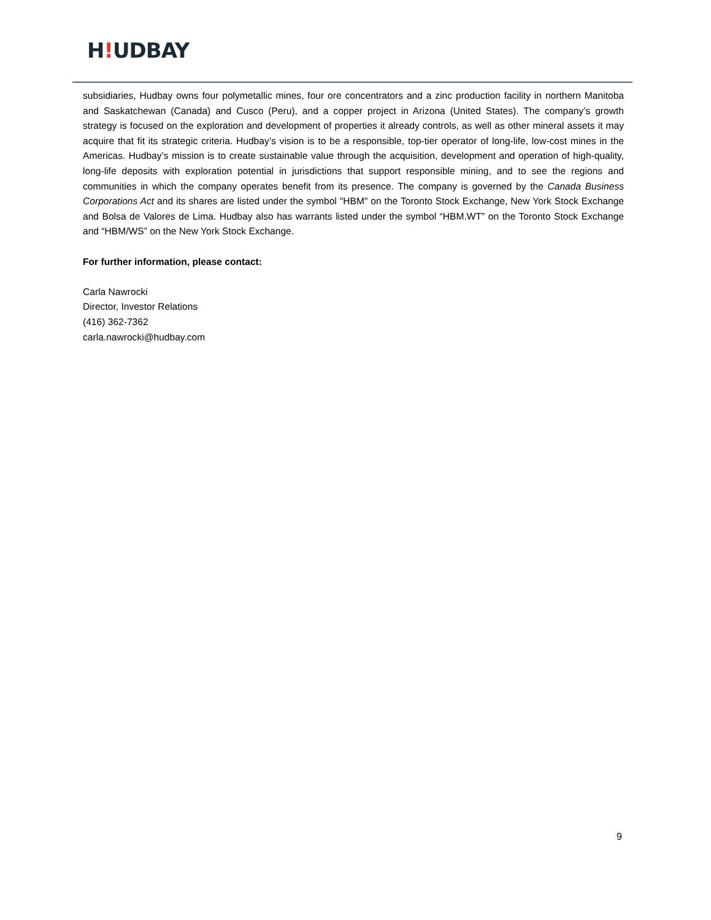H!UDBAY
subsidiaries, Hudbay owns four polymetallic mines, four ore concentrators and a zinc production facility in northern Manitoba and Saskatchewan (Canada) and Cusco (Peru), and a copper project in Arizona (United States). The company’s growth strategy is focused on the exploration and development of properties it already controls, as well as other mineral assets it may acquire that fit its strategic criteria. Hudbay’s vision is to be a responsible, top-tier operator of long-life, low-cost mines in the Americas. Hudbay’s mission is to create sustainable value through the acquisition, development and operation of high-quality, long-life deposits with exploration potential in jurisdictions that support responsible mining, and to see the regions and communities in which the company operates benefit from its presence. The company is governed by the Canada Business Corporations Act and its shares are listed under the symbol "HBM" on the Toronto Stock Exchange, New York Stock Exchange and Bolsa de Valores de Lima. Hudbay also has warrants listed under the symbol “HBM.WT” on the Toronto Stock Exchange and “HBM/WS” on the New York Stock Exchange.
For further information, please contact:
Carla Nawrocki
Director, Investor Relations
(416) 362-7362
carla.nawrocki@hudbay.com
9